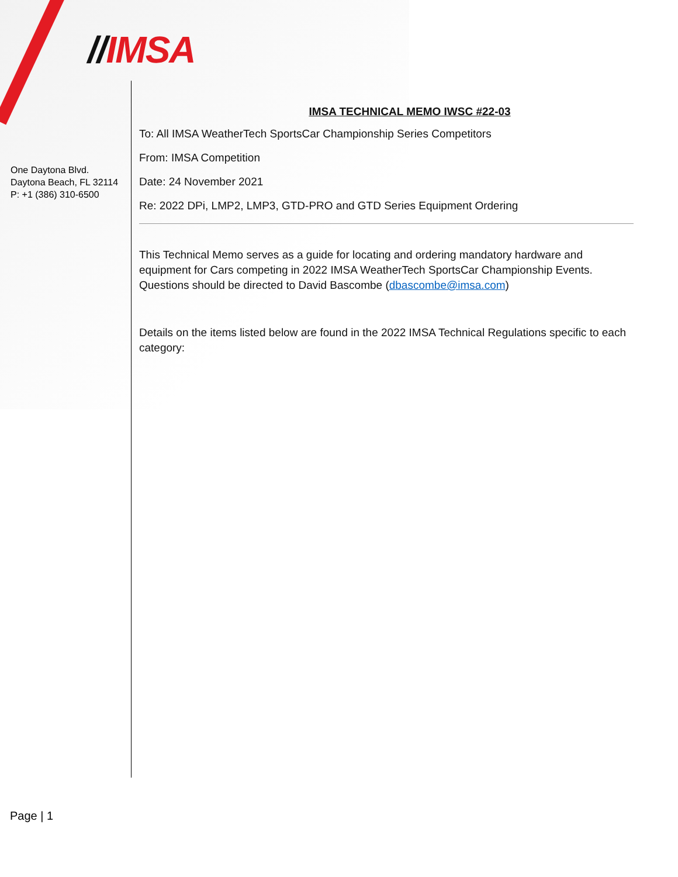//IMSA
One Daytona Blvd.
Daytona Beach, FL 32114
P: +1 (386) 310-6500
IMSA TECHNICAL MEMO IWSC #22-03
To: All IMSA WeatherTech SportsCar Championship Series Competitors
From: IMSA Competition
Date: 24 November 2021
Re: 2022 DPi, LMP2, LMP3, GTD-PRO and GTD Series Equipment Ordering
This Technical Memo serves as a guide for locating and ordering mandatory hardware and equipment for Cars competing in 2022 IMSA WeatherTech SportsCar Championship Events. Questions should be directed to David Bascombe (dbascombe@imsa.com)
Details on the items listed below are found in the 2022 IMSA Technical Regulations specific to each category:
Page | 1